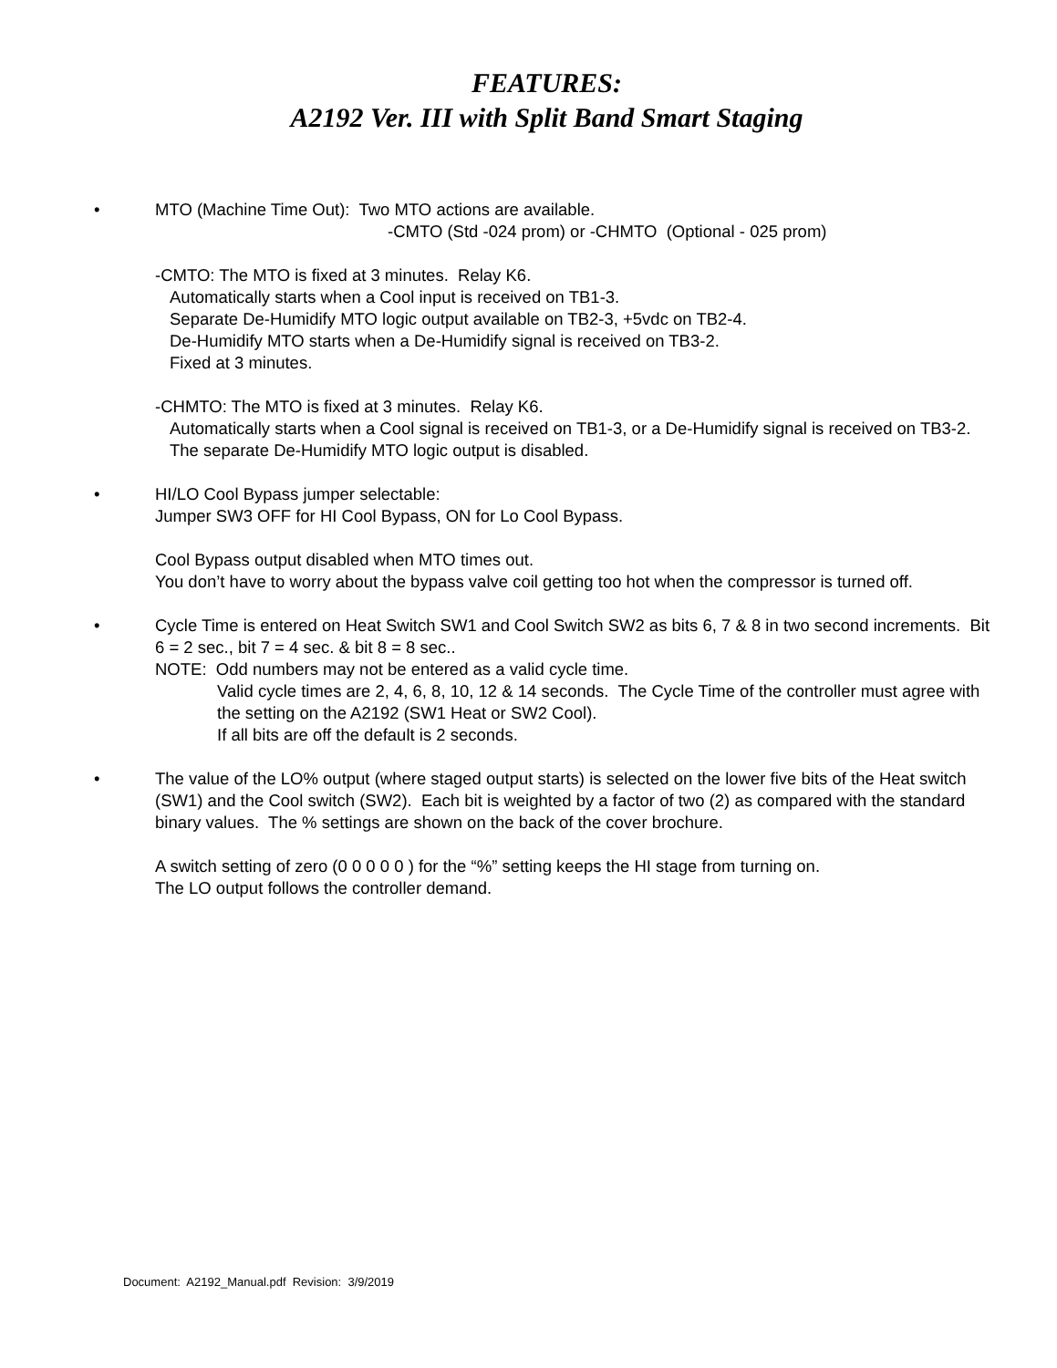FEATURES:
A2192 Ver. III with Split Band Smart Staging
•
MTO (Machine Time Out): Two MTO actions are available.
-CMTO (Std -024 prom) or -CHMTO (Optional - 025 prom)
-CMTO: The MTO is fixed at 3 minutes. Relay K6.
Automatically starts when a Cool input is received on TB1-3.
Separate De-Humidify MTO logic output available on TB2-3, +5vdc on TB2-4.
De-Humidify MTO starts when a De-Humidify signal is received on TB3-2.
Fixed at 3 minutes.
-CHMTO: The MTO is fixed at 3 minutes. Relay K6.
Automatically starts when a Cool signal is received on TB1-3, or a De-Humidify signal is received on TB3-2. The separate De-Humidify MTO logic output is disabled.
•
HI/LO Cool Bypass jumper selectable:
Jumper SW3 OFF for HI Cool Bypass, ON for Lo Cool Bypass.
Cool Bypass output disabled when MTO times out.
You don’t have to worry about the bypass valve coil getting too hot when the compressor is turned off.
•
Cycle Time is entered on Heat Switch SW1 and Cool Switch SW2 as bits 6, 7 & 8 in two second increments. Bit 6 = 2 sec., bit 7 = 4 sec. & bit 8 = 8 sec..
NOTE: Odd numbers may not be entered as a valid cycle time.
Valid cycle times are 2, 4, 6, 8, 10, 12 & 14 seconds. The Cycle Time of the controller must agree with the setting on the A2192 (SW1 Heat or SW2 Cool).
If all bits are off the default is 2 seconds.
•
The value of the LO% output (where staged output starts) is selected on the lower five bits of the Heat switch (SW1) and the Cool switch (SW2). Each bit is weighted by a factor of two (2) as compared with the standard binary values. The % settings are shown on the back of the cover brochure.
A switch setting of zero (0 0 0 0 0 ) for the “%” setting keeps the HI stage from turning on.
The LO output follows the controller demand.
Document: A2192_Manual.pdf Revision: 3/9/2019